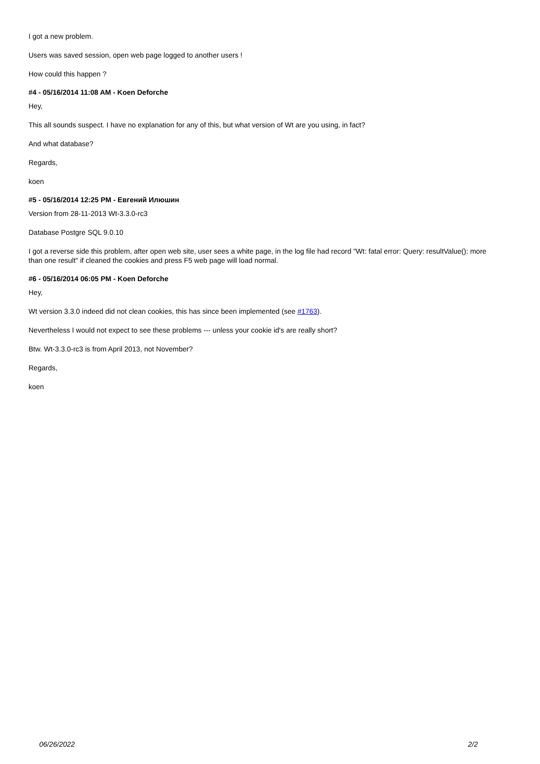I got a new problem.
Users was saved session, open web page logged to another users !
How could this happen ?
#4 - 05/16/2014 11:08 AM - Koen Deforche
Hey,
This all sounds suspect. I have no explanation for any of this, but what version of Wt are you using, in fact?
And what database?
Regards,
koen
#5 - 05/16/2014 12:25 PM - Евгений Илюшин
Version from 28-11-2013 Wt-3.3.0-rc3
Database Postgre SQL 9.0.10
I got a reverse side this problem, after open web site, user sees a white page, in the log file had record "Wt: fatal error: Query: resultValue(): more than one result" if cleaned the cookies and press F5 web page will load normal.
#6 - 05/16/2014 06:05 PM - Koen Deforche
Hey,
Wt version 3.3.0 indeed did not clean cookies, this has since been implemented (see #1763).
Nevertheless I would not expect to see these problems --- unless your cookie id's are really short?
Btw. Wt-3.3.0-rc3 is from April 2013, not November?
Regards,
koen
06/26/2022 2/2